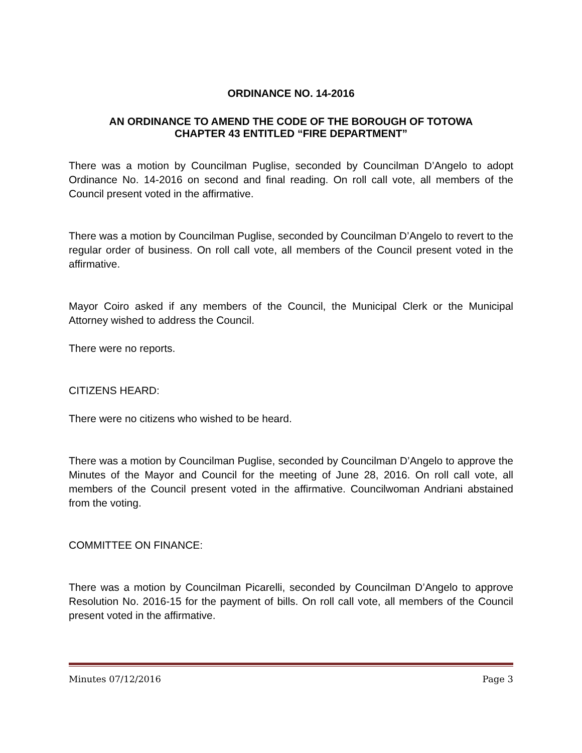ORDINANCE NO. 14-2016
AN ORDINANCE TO AMEND THE CODE OF THE BOROUGH OF TOTOWA
CHAPTER 43 ENTITLED “FIRE DEPARTMENT”
There was a motion by Councilman Puglise, seconded by Councilman D’Angelo to adopt Ordinance No. 14-2016 on second and final reading. On roll call vote, all members of the Council present voted in the affirmative.
There was a motion by Councilman Puglise, seconded by Councilman D’Angelo to revert to the regular order of business. On roll call vote, all members of the Council present voted in the affirmative.
Mayor Coiro asked if any members of the Council, the Municipal Clerk or the Municipal Attorney wished to address the Council.
There were no reports.
CITIZENS HEARD:
There were no citizens who wished to be heard.
There was a motion by Councilman Puglise, seconded by Councilman D’Angelo to approve the Minutes of the Mayor and Council for the meeting of June 28, 2016. On roll call vote, all members of the Council present voted in the affirmative. Councilwoman Andriani abstained from the voting.
COMMITTEE ON FINANCE:
There was a motion by Councilman Picarelli, seconded by Councilman D’Angelo to approve Resolution No. 2016-15 for the payment of bills. On roll call vote, all members of the Council present voted in the affirmative.
Minutes 07/12/2016 Page 3